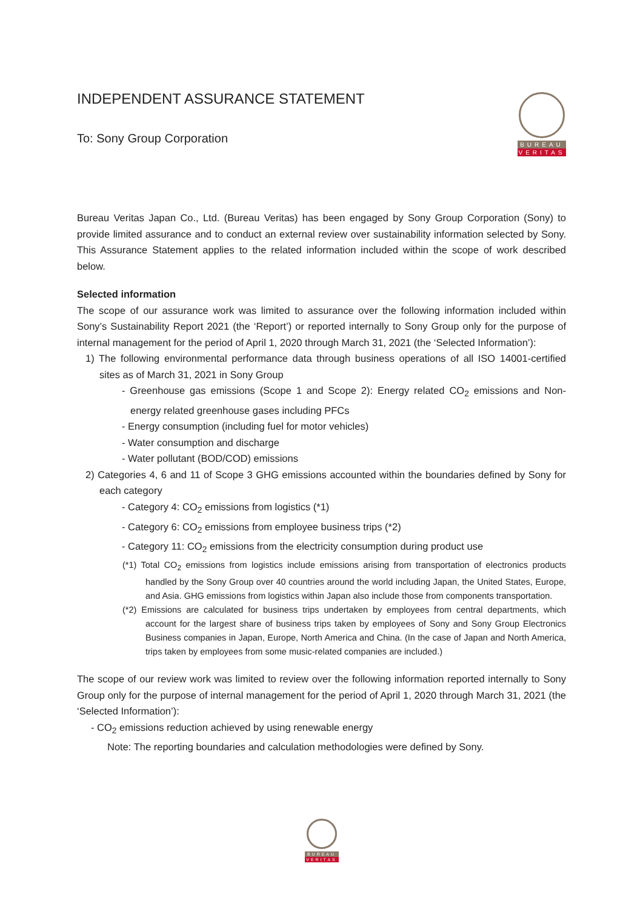INDEPENDENT ASSURANCE STATEMENT
To: Sony Group Corporation
BUREAU
VERITAS
Bureau Veritas Japan Co., Ltd. (Bureau Veritas) has been engaged by Sony Group Corporation (Sony) to provide limited assurance and to conduct an external review over sustainability information selected by Sony. This Assurance Statement applies to the related information included within the scope of work described below.
Selected information
The scope of our assurance work was limited to assurance over the following information included within Sony’s Sustainability Report 2021 (the ‘Report’) or reported internally to Sony Group only for the purpose of internal management for the period of April 1, 2020 through March 31, 2021 (the ‘Selected Information’):
1) The following environmental performance data through business operations of all ISO 14001-certified sites as of March 31, 2021 in Sony Group
- Greenhouse gas emissions (Scope 1 and Scope 2): Energy related CO<sub>2</sub> emissions and Non-energy related greenhouse gases including PFCs
- Energy consumption (including fuel for motor vehicles)
- Water consumption and discharge
- Water pollutant (BOD/COD) emissions
2) Categories 4, 6 and 11 of Scope 3 GHG emissions accounted within the boundaries defined by Sony for each category
- Category 4: CO<sub>2</sub> emissions from logistics (*1)
- Category 6: CO<sub>2</sub> emissions from employee business trips (*2)
- Category 11: CO<sub>2</sub> emissions from the electricity consumption during product use
(*1) Total CO<sub>2</sub> emissions from logistics include emissions arising from transportation of electronics products handled by the Sony Group over 40 countries around the world including Japan, the United States, Europe, and Asia. GHG emissions from logistics within Japan also include those from components transportation.
(*2) Emissions are calculated for business trips undertaken by employees from central departments, which account for the largest share of business trips taken by employees of Sony and Sony Group Electronics Business companies in Japan, Europe, North America and China. (In the case of Japan and North America, trips taken by employees from some music-related companies are included.)
The scope of our review work was limited to review over the following information reported internally to Sony Group only for the purpose of internal management for the period of April 1, 2020 through March 31, 2021 (the ‘Selected Information’):
- CO<sub>2</sub> emissions reduction achieved by using renewable energy
Note: The reporting boundaries and calculation methodologies were defined by Sony.
BUREAU
VERITAS